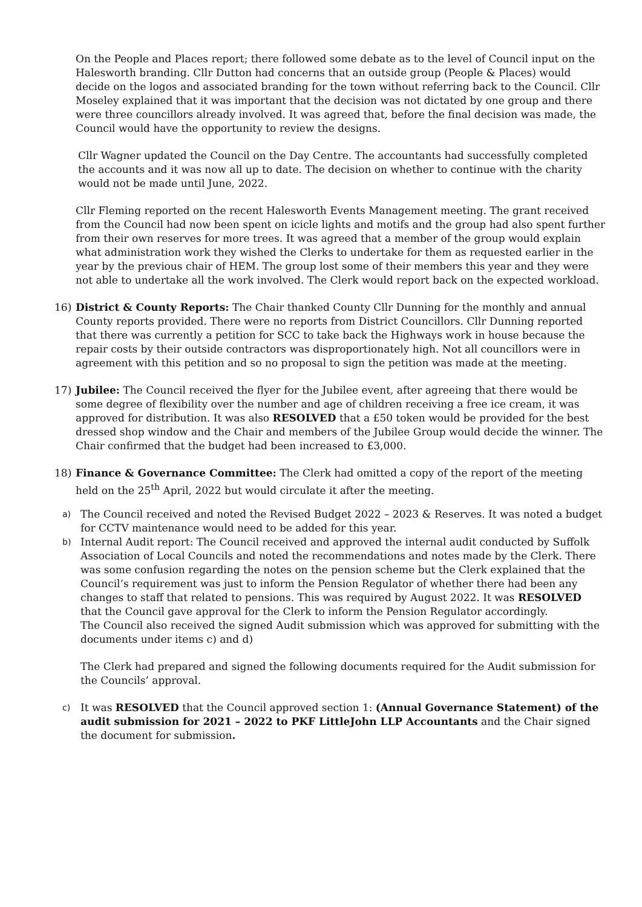On the People and Places report; there followed some debate as to the level of Council input on the Halesworth branding. Cllr Dutton had concerns that an outside group (People & Places) would decide on the logos and associated branding for the town without referring back to the Council. Cllr Moseley explained that it was important that the decision was not dictated by one group and there were three councillors already involved. It was agreed that, before the final decision was made, the Council would have the opportunity to review the designs.
Cllr Wagner updated the Council on the Day Centre. The accountants had successfully completed the accounts and it was now all up to date. The decision on whether to continue with the charity would not be made until June, 2022.
Cllr Fleming reported on the recent Halesworth Events Management meeting. The grant received from the Council had now been spent on icicle lights and motifs and the group had also spent further from their own reserves for more trees. It was agreed that a member of the group would explain what administration work they wished the Clerks to undertake for them as requested earlier in the year by the previous chair of HEM. The group lost some of their members this year and they were not able to undertake all the work involved. The Clerk would report back on the expected workload.
16) District & County Reports: The Chair thanked County Cllr Dunning for the monthly and annual County reports provided. There were no reports from District Councillors. Cllr Dunning reported that there was currently a petition for SCC to take back the Highways work in house because the repair costs by their outside contractors was disproportionately high. Not all councillors were in agreement with this petition and so no proposal to sign the petition was made at the meeting.
17) Jubilee: The Council received the flyer for the Jubilee event, after agreeing that there would be some degree of flexibility over the number and age of children receiving a free ice cream, it was approved for distribution. It was also RESOLVED that a £50 token would be provided for the best dressed shop window and the Chair and members of the Jubilee Group would decide the winner. The Chair confirmed that the budget had been increased to £3,000.
18) Finance & Governance Committee: The Clerk had omitted a copy of the report of the meeting held on the 25<sup>th</sup> April, 2022 but would circulate it after the meeting.
a)
The Council received and noted the Revised Budget 2022 – 2023 & Reserves. It was noted a budget for CCTV maintenance would need to be added for this year.
b)
Internal Audit report: The Council received and approved the internal audit conducted by Suffolk Association of Local Councils and noted the recommendations and notes made by the Clerk. There was some confusion regarding the notes on the pension scheme but the Clerk explained that the Council’s requirement was just to inform the Pension Regulator of whether there had been any changes to staff that related to pensions. This was required by August 2022. It was RESOLVED that the Council gave approval for the Clerk to inform the Pension Regulator accordingly.
The Council also received the signed Audit submission which was approved for submitting with the documents under items c) and d)
The Clerk had prepared and signed the following documents required for the Audit submission for the Councils’ approval.
c)
It was RESOLVED that the Council approved section 1: (Annual Governance Statement) of the audit submission for 2021 – 2022 to PKF LittleJohn LLP Accountants and the Chair signed the document for submission.